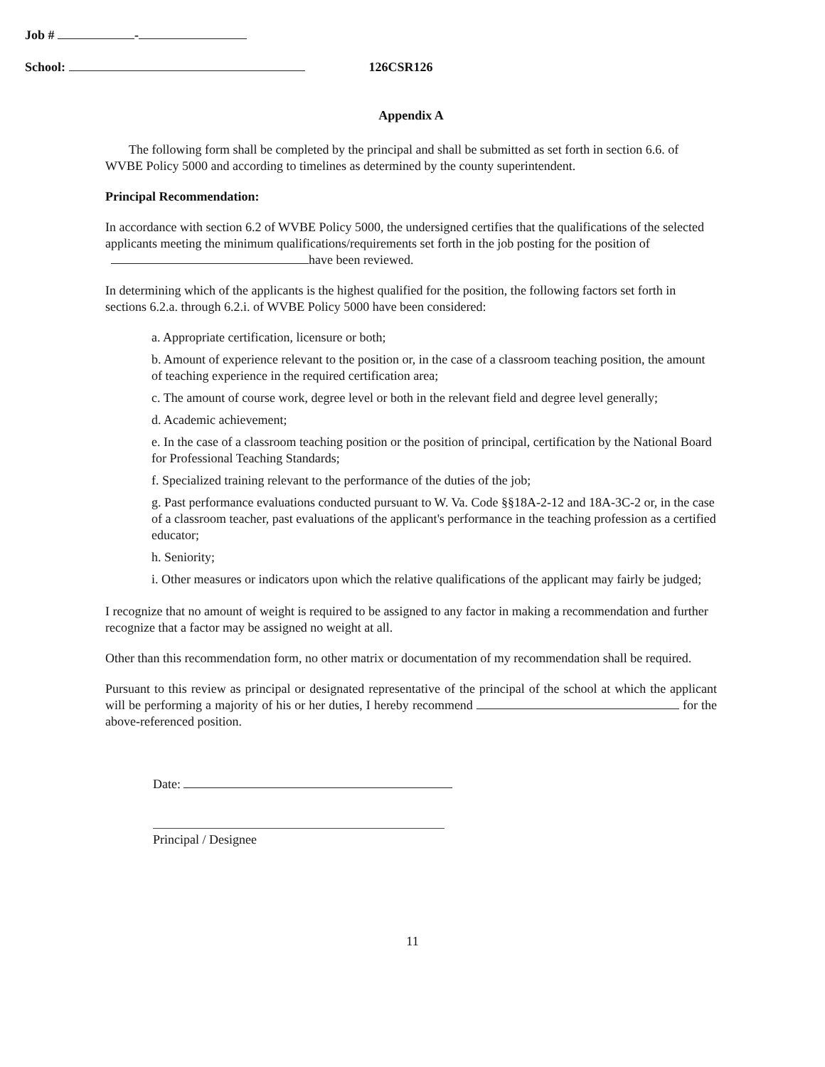Job # -
School: 126CSR126
Appendix A
The following form shall be completed by the principal and shall be submitted as set forth in section 6.6. of WVBE Policy 5000 and according to timelines as determined by the county superintendent.
Principal Recommendation:
In accordance with section 6.2 of WVBE Policy 5000, the undersigned certifies that the qualifications of the selected applicants meeting the minimum qualifications/requirements set forth in the job posting for the position of have been reviewed.
In determining which of the applicants is the highest qualified for the position, the following factors set forth in sections 6.2.a. through 6.2.i. of WVBE Policy 5000 have been considered:
a. Appropriate certification, licensure or both;
b. Amount of experience relevant to the position or, in the case of a classroom teaching position, the amount of teaching experience in the required certification area;
c. The amount of course work, degree level or both in the relevant field and degree level generally;
d. Academic achievement;
e. In the case of a classroom teaching position or the position of principal, certification by the National Board for Professional Teaching Standards;
f. Specialized training relevant to the performance of the duties of the job;
g. Past performance evaluations conducted pursuant to W. Va. Code §§18A-2-12 and 18A-3C-2 or, in the case of a classroom teacher, past evaluations of the applicant's performance in the teaching profession as a certified educator;
h. Seniority;
i. Other measures or indicators upon which the relative qualifications of the applicant may fairly be judged;
I recognize that no amount of weight is required to be assigned to any factor in making a recommendation and further recognize that a factor may be assigned no weight at all.
Other than this recommendation form, no other matrix or documentation of my recommendation shall be required.
Pursuant to this review as principal or designated representative of the principal of the school at which the applicant will be performing a majority of his or her duties, I hereby recommend for the above-referenced position.
Date:
Principal / Designee
11